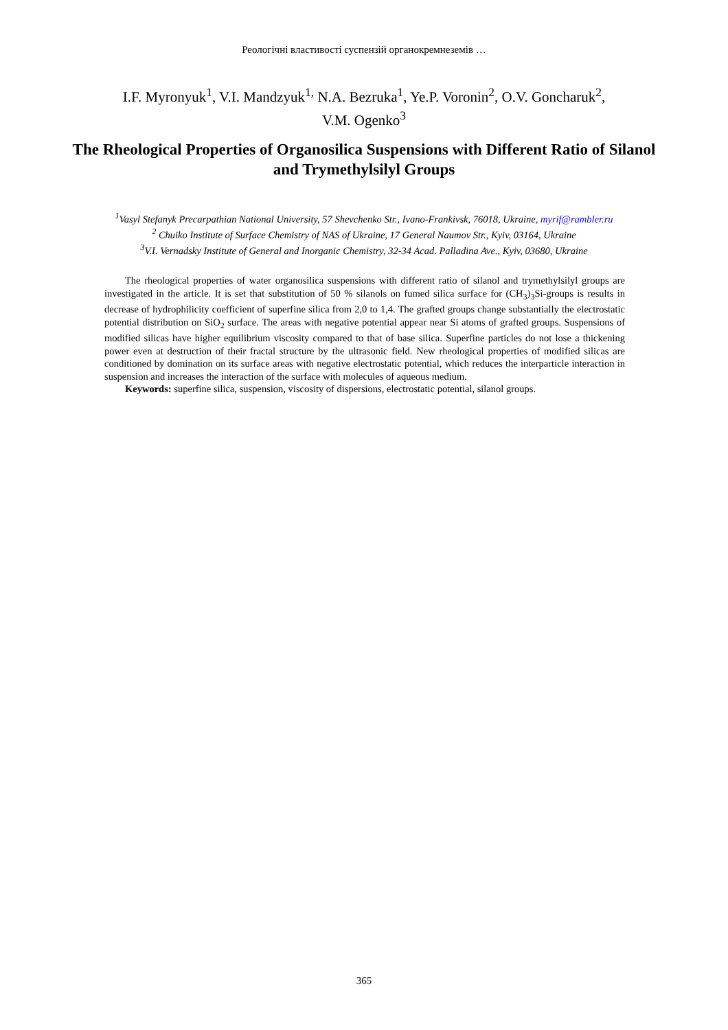Реологічні властивості суспензій органокремнеземів …
I.F. Myronyuk<sup>1</sup>, V.I. Mandzyuk<sup>1,</sup> N.A. Bezruka<sup>1</sup>, Ye.P. Voronin<sup>2</sup>, O.V. Goncharuk<sup>2</sup>,
V.M. Ogenko<sup>3</sup>
The Rheological Properties of Organosilica Suspensions with Different Ratio of Silanol and Trymethylsilyl Groups
<sup>1</sup> Vasyl Stefanyk Precarpathian National University, 57 Shevchenko Str., Ivano-Frankivsk, 76018, Ukraine, myrif@rambler.ru
<sup>2</sup> Chuiko Institute of Surface Chemistry of NAS of Ukraine, 17 General Naumov Str., Kyiv, 03164, Ukraine
<sup>3</sup> V.I. Vernadsky Institute of General and Inorganic Chemistry, 32-34 Acad. Palladina Ave., Kyiv, 03680, Ukraine
The rheological properties of water organosilica suspensions with different ratio of silanol and trymethylsilyl groups are investigated in the article. It is set that substitution of 50 % silanols on fumed silica surface for (CH<sub>3</sub>)<sub>3</sub>Si-groups is results in decrease of hydrophilicity coefficient of superfine silica from 2,0 to 1,4. The grafted groups change substantially the electrostatic potential distribution on SiO<sub>2</sub> surface. The areas with negative potential appear near Si atoms of grafted groups. Suspensions of modified silicas have higher equilibrium viscosity compared to that of base silica. Superfine particles do not lose a thickening power even at destruction of their fractal structure by the ultrasonic field. New rheological properties of modified silicas are conditioned by domination on its surface areas with negative electrostatic potential, which reduces the interparticle interaction in suspension and increases the interaction of the surface with molecules of aqueous medium.
Keywords: superfine silica, suspension, viscosity of dispersions, electrostatic potential, silanol groups.
365